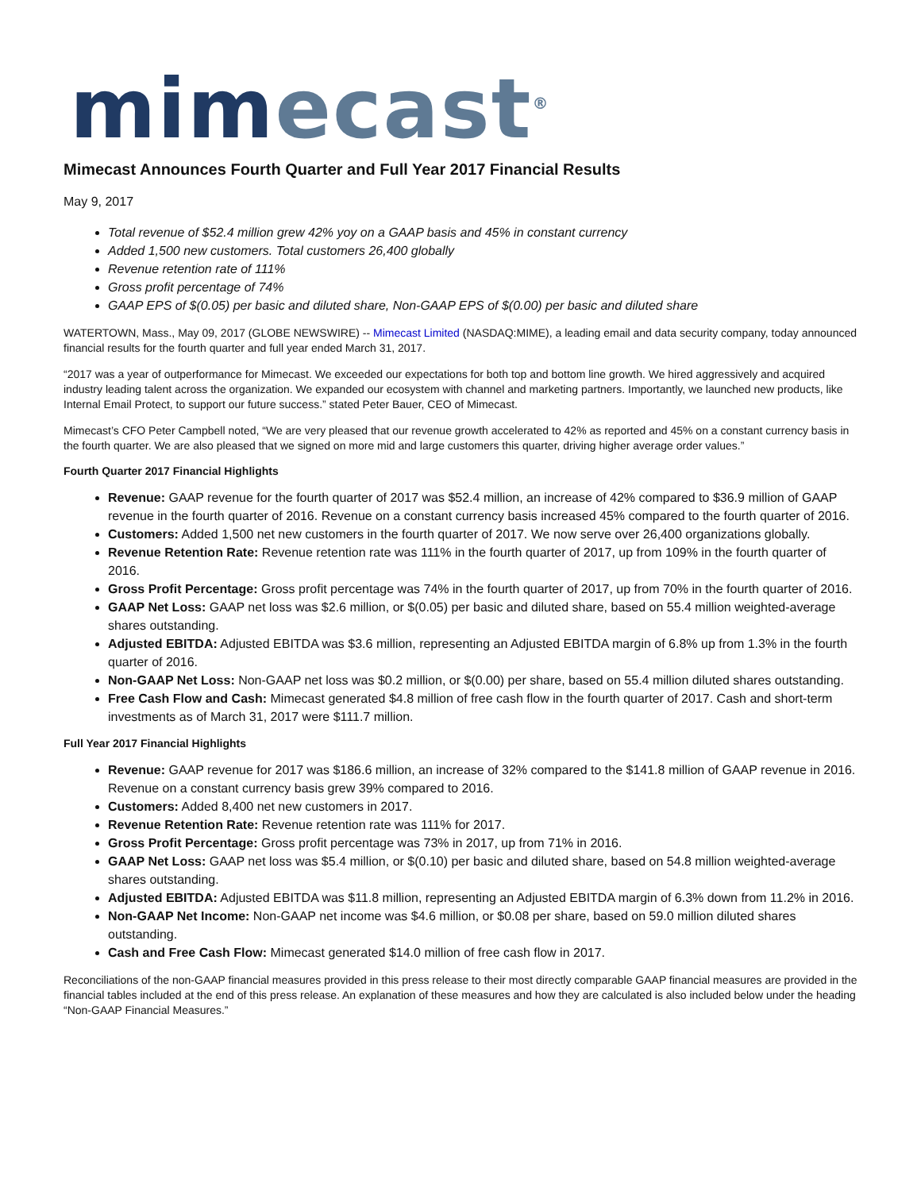mim ecast<sup>®</sup>
Mimecast Announces Fourth Quarter and Full Year 2017 Financial Results
May 9, 2017
Total revenue of $52.4 million grew 42% yoy on a GAAP basis and 45% in constant currency
Added 1,500 new customers. Total customers 26,400 globally
Revenue retention rate of 111%
Gross profit percentage of 74%
GAAP EPS of $(0.05) per basic and diluted share, Non-GAAP EPS of $(0.00) per basic and diluted share
WATERTOWN, Mass., May 09, 2017 (GLOBE NEWSWIRE) -- Mimecast Limited (NASDAQ:MIME), a leading email and data security company, today announced financial results for the fourth quarter and full year ended March 31, 2017.
“2017 was a year of outperformance for Mimecast. We exceeded our expectations for both top and bottom line growth. We hired aggressively and acquired industry leading talent across the organization. We expanded our ecosystem with channel and marketing partners. Importantly, we launched new products, like Internal Email Protect, to support our future success.” stated Peter Bauer, CEO of Mimecast.
Mimecast’s CFO Peter Campbell noted, “We are very pleased that our revenue growth accelerated to 42% as reported and 45% on a constant currency basis in the fourth quarter. We are also pleased that we signed on more mid and large customers this quarter, driving higher average order values.”
Fourth Quarter 2017 Financial Highlights
Revenue: GAAP revenue for the fourth quarter of 2017 was $52.4 million, an increase of 42% compared to $36.9 million of GAAP revenue in the fourth quarter of 2016. Revenue on a constant currency basis increased 45% compared to the fourth quarter of 2016.
Customers: Added 1,500 net new customers in the fourth quarter of 2017. We now serve over 26,400 organizations globally.
Revenue Retention Rate: Revenue retention rate was 111% in the fourth quarter of 2017, up from 109% in the fourth quarter of 2016.
Gross Profit Percentage: Gross profit percentage was 74% in the fourth quarter of 2017, up from 70% in the fourth quarter of 2016.
GAAP Net Loss: GAAP net loss was $2.6 million, or $(0.05) per basic and diluted share, based on 55.4 million weighted-average shares outstanding.
Adjusted EBITDA: Adjusted EBITDA was $3.6 million, representing an Adjusted EBITDA margin of 6.8% up from 1.3% in the fourth quarter of 2016.
Non-GAAP Net Loss: Non-GAAP net loss was $0.2 million, or $(0.00) per share, based on 55.4 million diluted shares outstanding.
Free Cash Flow and Cash: Mimecast generated $4.8 million of free cash flow in the fourth quarter of 2017. Cash and short-term investments as of March 31, 2017 were $111.7 million.
Full Year 2017 Financial Highlights
Revenue: GAAP revenue for 2017 was $186.6 million, an increase of 32% compared to the $141.8 million of GAAP revenue in 2016. Revenue on a constant currency basis grew 39% compared to 2016.
Customers: Added 8,400 net new customers in 2017.
Revenue Retention Rate: Revenue retention rate was 111% for 2017.
Gross Profit Percentage: Gross profit percentage was 73% in 2017, up from 71% in 2016.
GAAP Net Loss: GAAP net loss was $5.4 million, or $(0.10) per basic and diluted share, based on 54.8 million weighted-average shares outstanding.
Adjusted EBITDA: Adjusted EBITDA was $11.8 million, representing an Adjusted EBITDA margin of 6.3% down from 11.2% in 2016.
Non-GAAP Net Income: Non-GAAP net income was $4.6 million, or $0.08 per share, based on 59.0 million diluted shares outstanding.
Cash and Free Cash Flow: Mimecast generated $14.0 million of free cash flow in 2017.
Reconciliations of the non-GAAP financial measures provided in this press release to their most directly comparable GAAP financial measures are provided in the financial tables included at the end of this press release. An explanation of these measures and how they are calculated is also included below under the heading “Non-GAAP Financial Measures.”